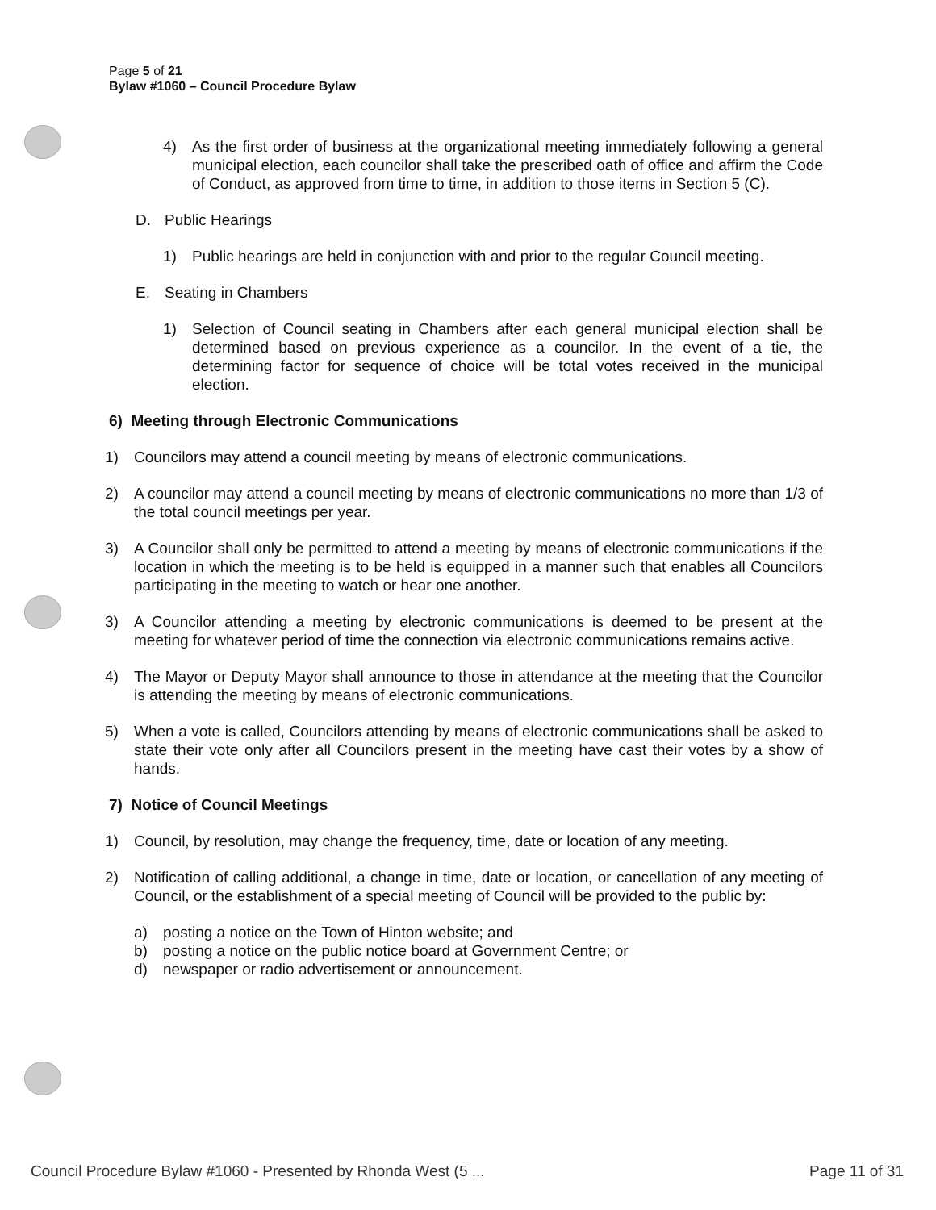Page 5 of 21
Bylaw #1060 – Council Procedure Bylaw
4) As the first order of business at the organizational meeting immediately following a general municipal election, each councilor shall take the prescribed oath of office and affirm the Code of Conduct, as approved from time to time, in addition to those items in Section 5 (C).
D. Public Hearings
1) Public hearings are held in conjunction with and prior to the regular Council meeting.
E. Seating in Chambers
1) Selection of Council seating in Chambers after each general municipal election shall be determined based on previous experience as a councilor. In the event of a tie, the determining factor for sequence of choice will be total votes received in the municipal election.
6) Meeting through Electronic Communications
1) Councilors may attend a council meeting by means of electronic communications.
2) A councilor may attend a council meeting by means of electronic communications no more than 1/3 of the total council meetings per year.
3) A Councilor shall only be permitted to attend a meeting by means of electronic communications if the location in which the meeting is to be held is equipped in a manner such that enables all Councilors participating in the meeting to watch or hear one another.
3) A Councilor attending a meeting by electronic communications is deemed to be present at the meeting for whatever period of time the connection via electronic communications remains active.
4) The Mayor or Deputy Mayor shall announce to those in attendance at the meeting that the Councilor is attending the meeting by means of electronic communications.
5) When a vote is called, Councilors attending by means of electronic communications shall be asked to state their vote only after all Councilors present in the meeting have cast their votes by a show of hands.
7) Notice of Council Meetings
1) Council, by resolution, may change the frequency, time, date or location of any meeting.
2) Notification of calling additional, a change in time, date or location, or cancellation of any meeting of Council, or the establishment of a special meeting of Council will be provided to the public by:
a) posting a notice on the Town of Hinton website; and
b) posting a notice on the public notice board at Government Centre; or
d) newspaper or radio advertisement or announcement.
Council Procedure Bylaw #1060 - Presented by Rhonda West (5 ... Page 11 of 31